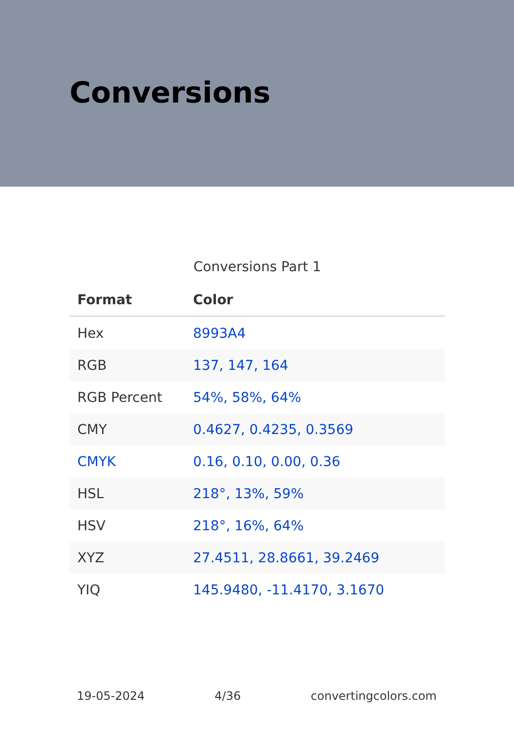Conversions
Conversions Part 1
| Format | Color |
| --- | --- |
| Hex | 8993A4 |
| RGB | 137, 147, 164 |
| RGB Percent | 54%, 58%, 64% |
| CMY | 0.4627, 0.4235, 0.3569 |
| CMYK | 0.16, 0.10, 0.00, 0.36 |
| HSL | 218°, 13%, 59% |
| HSV | 218°, 16%, 64% |
| XYZ | 27.4511, 28.8661, 39.2469 |
| YIQ | 145.9480, -11.4170, 3.1670 |
19-05-2024 4/36 convertingcolors.com